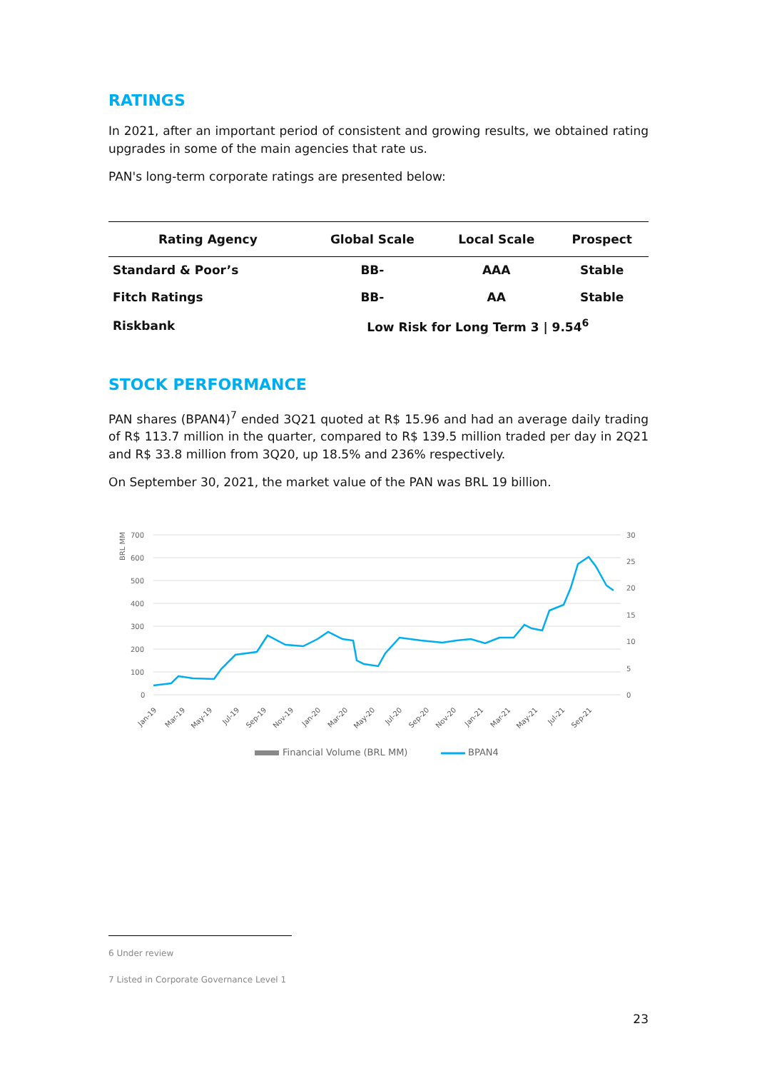RATINGS
In 2021, after an important period of consistent and growing results, we obtained rating upgrades in some of the main agencies that rate us.
PAN's long-term corporate ratings are presented below:
| Rating Agency | Global Scale | Local Scale | Prospect |
| --- | --- | --- | --- |
| Standard & Poor’s | BB- | AAA | Stable |
| Fitch Ratings | BB- | AA | Stable |
| Riskbank | Low Risk for Long Term 3 / 9.54<sup>6</sup> | | |
STOCK PERFORMANCE
PAN shares (BPAN4)<sup>7</sup> ended 3Q21 quoted at R$ 15.96 and had an average daily trading of R$ 113.7 million in the quarter, compared to R$ 139.5 million traded per day in 2Q21 and R$ 33.8 million from 3Q20, up 18.5% and 236% respectively.
On September 30, 2021, the market value of the PAN was BRL 19 billion.
BRL MM
700
600
500
400
300
200
100
0
30
25
20
15
10
5
0
Jan-19
Mar-19
May-19
Jul-19
Sep-19
Nov-19
Jan-20
Mar-20
May-20
Jul-20
Sep-20
Nov-20
Jan-21
Mar-21
May-21
Jul-21
Sep-21
Financial Volume (BRL MM)
BPAN4
6 Under review
7 Listed in Corporate Governance Level 1
23